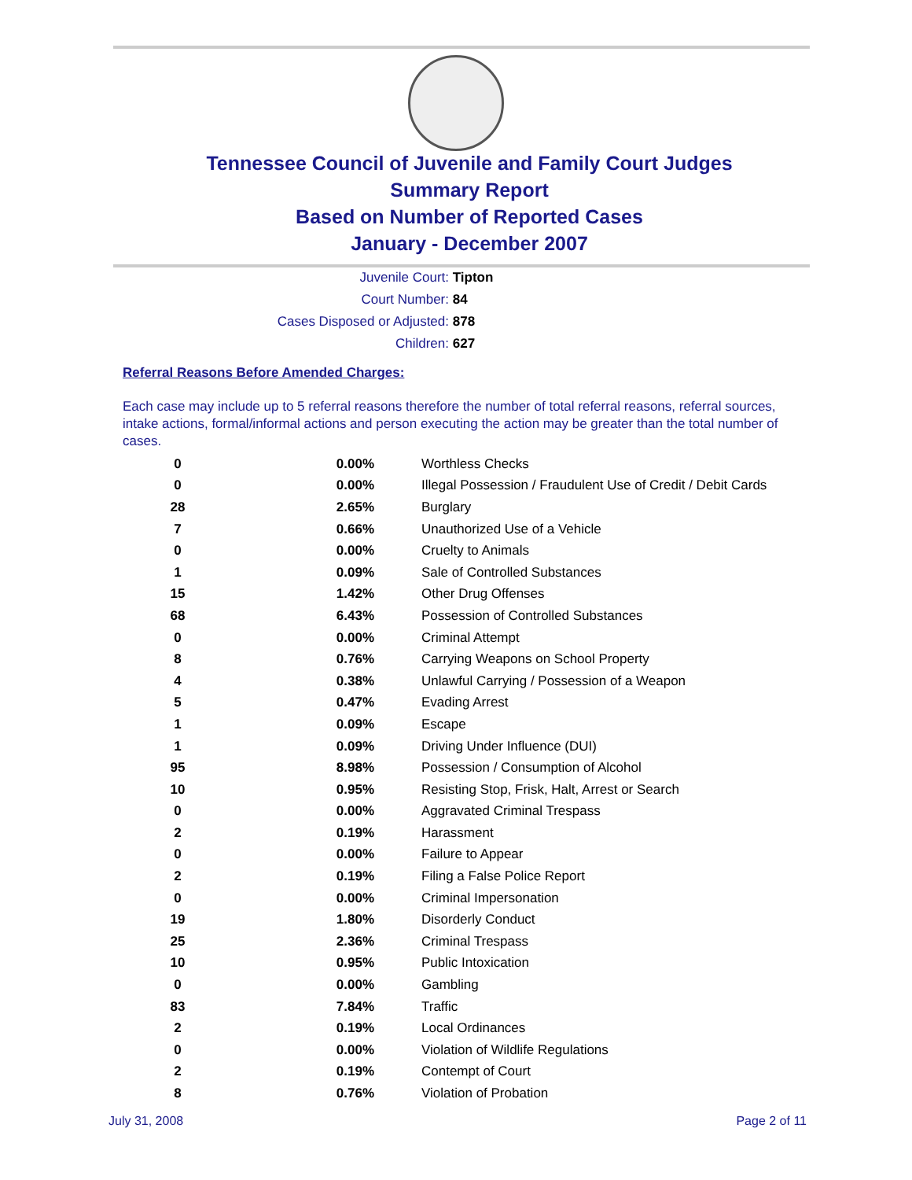Tennessee Council of Juvenile and Family Court Judges
Summary Report
Based on Number of Reported Cases
January - December 2007
Juvenile Court: Tipton
Court Number: 84
Cases Disposed or Adjusted: 878
Children: 627
Referral Reasons Before Amended Charges:
Each case may include up to 5 referral reasons therefore the number of total referral reasons, referral sources, intake actions, formal/informal actions and person executing the action may be greater than the total number of cases.
| 0 | 0.00% | Worthless Checks |
| 0 | 0.00% | Illegal Possession / Fraudulent Use of Credit / Debit Cards |
| 28 | 2.65% | Burglary |
| 7 | 0.66% | Unauthorized Use of a Vehicle |
| 0 | 0.00% | Cruelty to Animals |
| 1 | 0.09% | Sale of Controlled Substances |
| 15 | 1.42% | Other Drug Offenses |
| 68 | 6.43% | Possession of Controlled Substances |
| 0 | 0.00% | Criminal Attempt |
| 8 | 0.76% | Carrying Weapons on School Property |
| 4 | 0.38% | Unlawful Carrying / Possession of a Weapon |
| 5 | 0.47% | Evading Arrest |
| 1 | 0.09% | Escape |
| 1 | 0.09% | Driving Under Influence (DUI) |
| 95 | 8.98% | Possession / Consumption of Alcohol |
| 10 | 0.95% | Resisting Stop, Frisk, Halt, Arrest or Search |
| 0 | 0.00% | Aggravated Criminal Trespass |
| 2 | 0.19% | Harassment |
| 0 | 0.00% | Failure to Appear |
| 2 | 0.19% | Filing a False Police Report |
| 0 | 0.00% | Criminal Impersonation |
| 19 | 1.80% | Disorderly Conduct |
| 25 | 2.36% | Criminal Trespass |
| 10 | 0.95% | Public Intoxication |
| 0 | 0.00% | Gambling |
| 83 | 7.84% | Traffic |
| 2 | 0.19% | Local Ordinances |
| 0 | 0.00% | Violation of Wildlife Regulations |
| 2 | 0.19% | Contempt of Court |
| 8 | 0.76% | Violation of Probation |
July 31, 2008 Page 2 of 11